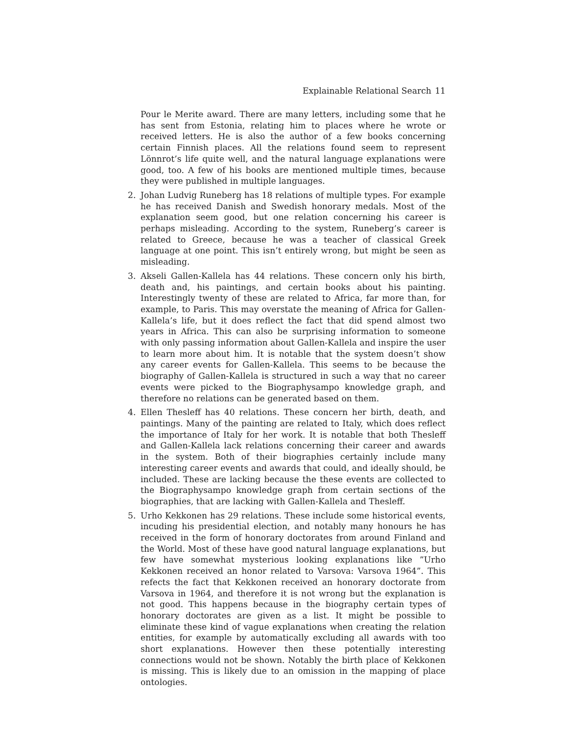Explainable Relational Search 11
Pour le Merite award. There are many letters, including some that he has sent from Estonia, relating him to places where he wrote or received letters. He is also the author of a few books concerning certain Finnish places. All the relations found seem to represent Lönnrot’s life quite well, and the natural language explanations were good, too. A few of his books are mentioned multiple times, because they were published in multiple languages.
2. Johan Ludvig Runeberg has 18 relations of multiple types. For example he has received Danish and Swedish honorary medals. Most of the explanation seem good, but one relation concerning his career is perhaps misleading. According to the system, Runeberg’s career is related to Greece, because he was a teacher of classical Greek language at one point. This isn’t entirely wrong, but might be seen as misleading.
3. Akseli Gallen-Kallela has 44 relations. These concern only his birth, death and, his paintings, and certain books about his painting. Interestingly twenty of these are related to Africa, far more than, for example, to Paris. This may overstate the meaning of Africa for Gallen-Kallela’s life, but it does reflect the fact that did spend almost two years in Africa. This can also be surprising information to someone with only passing information about Gallen-Kallela and inspire the user to learn more about him. It is notable that the system doesn’t show any career events for Gallen-Kallela. This seems to be because the biography of Gallen-Kallela is structured in such a way that no career events were picked to the Biographysampo knowledge graph, and therefore no relations can be generated based on them.
4. Ellen Thesleff has 40 relations. These concern her birth, death, and paintings. Many of the painting are related to Italy, which does reflect the importance of Italy for her work. It is notable that both Thesleff and Gallen-Kallela lack relations concerning their career and awards in the system. Both of their biographies certainly include many interesting career events and awards that could, and ideally should, be included. These are lacking because the these events are collected to the Biographysampo knowledge graph from certain sections of the biographies, that are lacking with Gallen-Kallela and Thesleff.
5. Urho Kekkonen has 29 relations. These include some historical events, incuding his presidential election, and notably many honours he has received in the form of honorary doctorates from around Finland and the World. Most of these have good natural language explanations, but few have somewhat mysterious looking explanations like ”Urho Kekkonen received an honor related to Varsova: Varsova 1964”. This refects the fact that Kekkonen received an honorary doctorate from Varsova in 1964, and therefore it is not wrong but the explanation is not good. This happens because in the biography certain types of honorary doctorates are given as a list. It might be possible to eliminate these kind of vague explanations when creating the relation entities, for example by automatically excluding all awards with too short explanations. However then these potentially interesting connections would not be shown. Notably the birth place of Kekkonen is missing. This is likely due to an omission in the mapping of place ontologies.